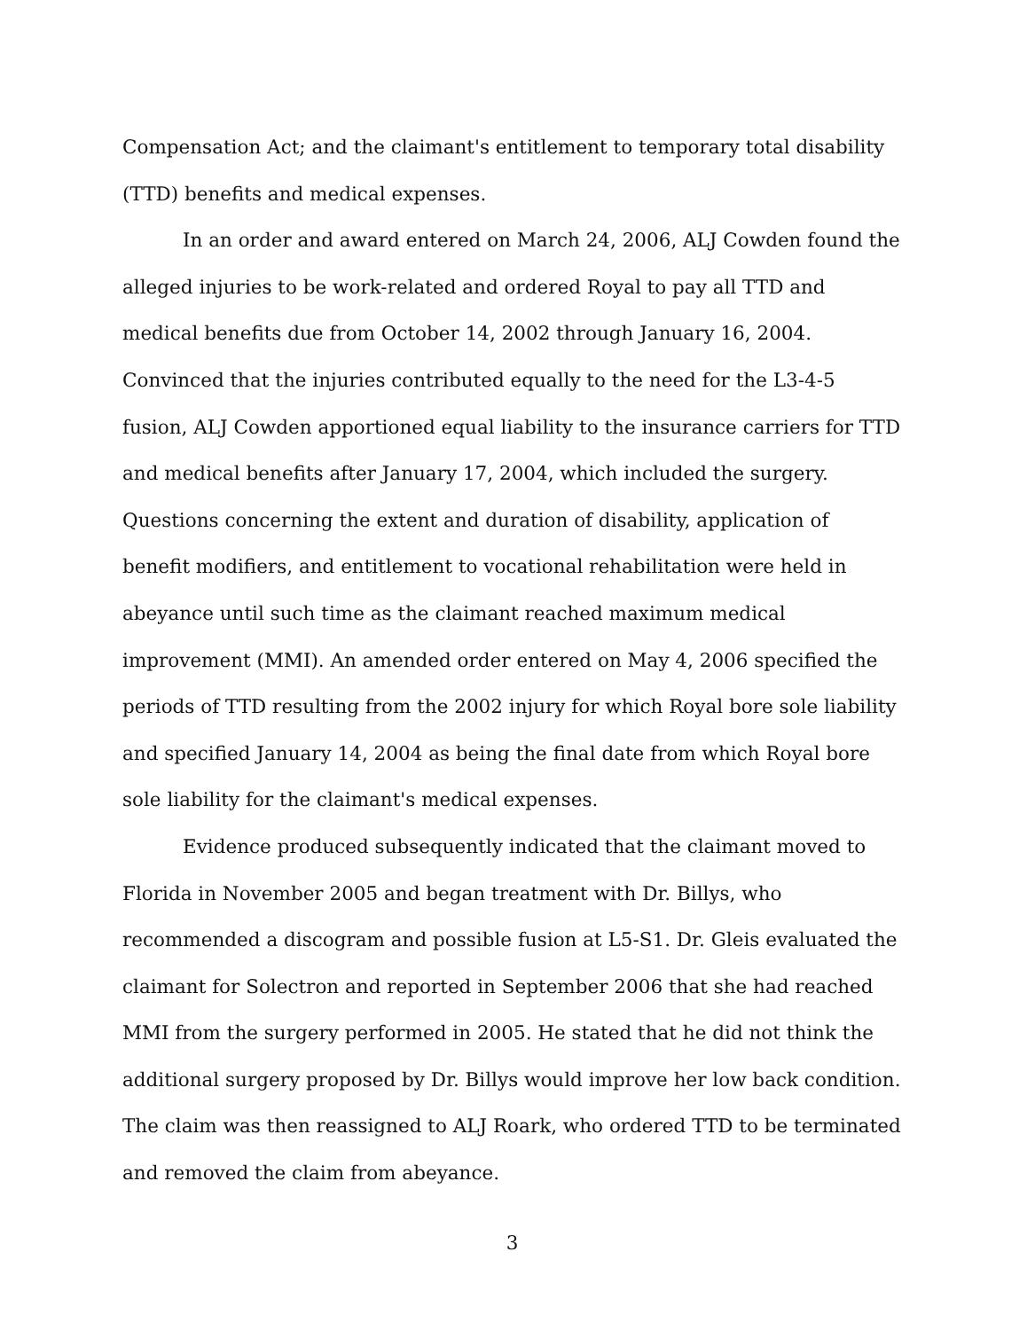Compensation Act; and the claimant's entitlement to temporary total disability (TTD) benefits and medical expenses.
In an order and award entered on March 24, 2006, ALJ Cowden found the alleged injuries to be work-related and ordered Royal to pay all TTD and medical benefits due from October 14, 2002 through January 16, 2004. Convinced that the injuries contributed equally to the need for the L3-4-5 fusion, ALJ Cowden apportioned equal liability to the insurance carriers for TTD and medical benefits after January 17, 2004, which included the surgery. Questions concerning the extent and duration of disability, application of benefit modifiers, and entitlement to vocational rehabilitation were held in abeyance until such time as the claimant reached maximum medical improvement (MMI). An amended order entered on May 4, 2006 specified the periods of TTD resulting from the 2002 injury for which Royal bore sole liability and specified January 14, 2004 as being the final date from which Royal bore sole liability for the claimant's medical expenses.
Evidence produced subsequently indicated that the claimant moved to Florida in November 2005 and began treatment with Dr. Billys, who recommended a discogram and possible fusion at L5-S1. Dr. Gleis evaluated the claimant for Solectron and reported in September 2006 that she had reached MMI from the surgery performed in 2005. He stated that he did not think the additional surgery proposed by Dr. Billys would improve her low back condition. The claim was then reassigned to ALJ Roark, who ordered TTD to be terminated and removed the claim from abeyance.
3